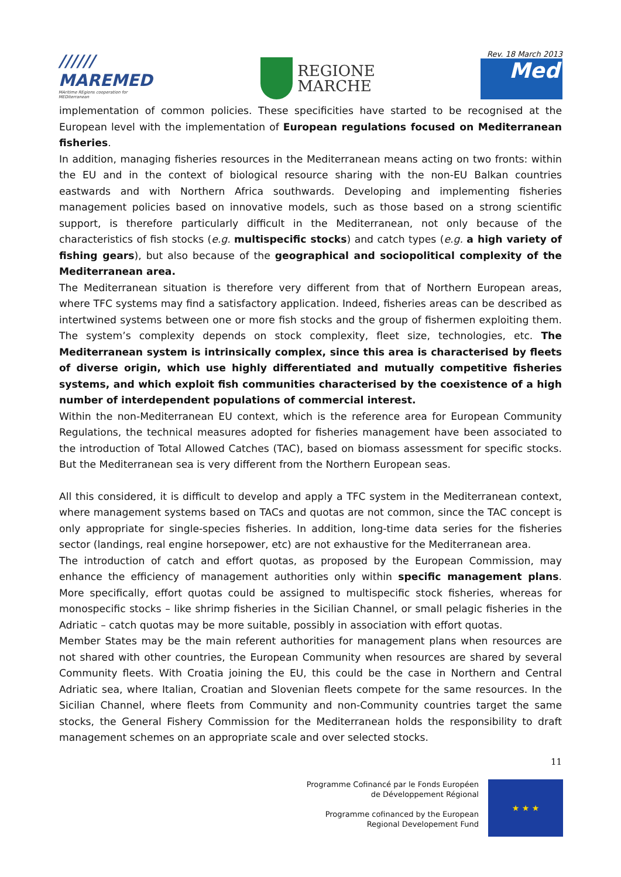////// MAREMED
MAritime REgions cooperation for MEDiterranean
REGIONE
MARCHE
Rev. 18 March 2013
Med
implementation of common policies. These specificities have started to be recognised at the European level with the implementation of European regulations focused on Mediterranean fisheries.
In addition, managing fisheries resources in the Mediterranean means acting on two fronts: within the EU and in the context of biological resource sharing with the non-EU Balkan countries eastwards and with Northern Africa southwards. Developing and implementing fisheries management policies based on innovative models, such as those based on a strong scientific support, is therefore particularly difficult in the Mediterranean, not only because of the characteristics of fish stocks (e.g. multispecific stocks) and catch types (e.g. a high variety of fishing gears), but also because of the geographical and sociopolitical complexity of the Mediterranean area.
The Mediterranean situation is therefore very different from that of Northern European areas, where TFC systems may find a satisfactory application. Indeed, fisheries areas can be described as intertwined systems between one or more fish stocks and the group of fishermen exploiting them. The system’s complexity depends on stock complexity, fleet size, technologies, etc. The Mediterranean system is intrinsically complex, since this area is characterised by fleets of diverse origin, which use highly differentiated and mutually competitive fisheries systems, and which exploit fish communities characterised by the coexistence of a high number of interdependent populations of commercial interest.
Within the non-Mediterranean EU context, which is the reference area for European Community Regulations, the technical measures adopted for fisheries management have been associated to the introduction of Total Allowed Catches (TAC), based on biomass assessment for specific stocks. But the Mediterranean sea is very different from the Northern European seas.
All this considered, it is difficult to develop and apply a TFC system in the Mediterranean context, where management systems based on TACs and quotas are not common, since the TAC concept is only appropriate for single-species fisheries. In addition, long-time data series for the fisheries sector (landings, real engine horsepower, etc) are not exhaustive for the Mediterranean area.
The introduction of catch and effort quotas, as proposed by the European Commission, may enhance the efficiency of management authorities only within specific management plans. More specifically, effort quotas could be assigned to multispecific stock fisheries, whereas for monospecific stocks – like shrimp fisheries in the Sicilian Channel, or small pelagic fisheries in the Adriatic – catch quotas may be more suitable, possibly in association with effort quotas.
Member States may be the main referent authorities for management plans when resources are not shared with other countries, the European Community when resources are shared by several Community fleets. With Croatia joining the EU, this could be the case in Northern and Central Adriatic sea, where Italian, Croatian and Slovenian fleets compete for the same resources. In the Sicilian Channel, where fleets from Community and non-Community countries target the same stocks, the General Fishery Commission for the Mediterranean holds the responsibility to draft management schemes on an appropriate scale and over selected stocks.
11
Programme Cofinancé par le Fonds Européen
de Développement Régional
Programme cofinanced by the European
Regional Developement Fund
★ ★ ★